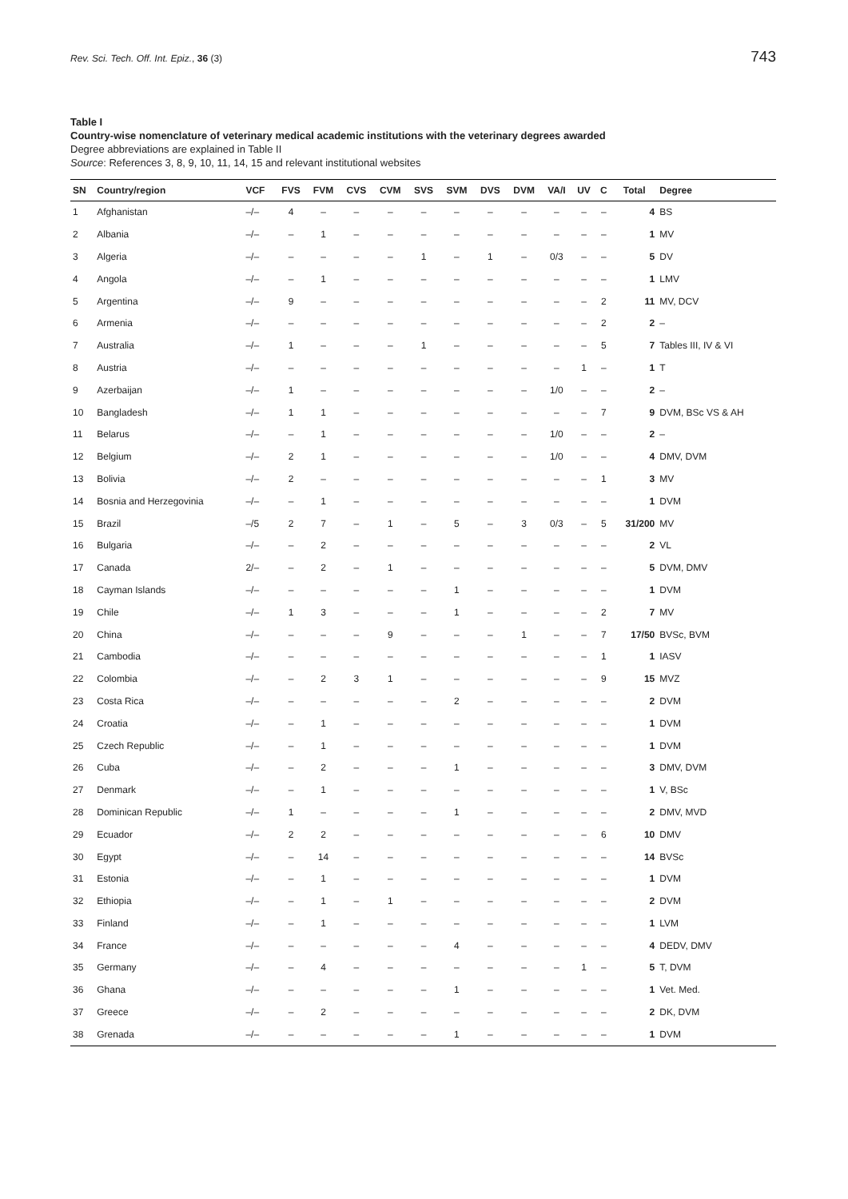Rev. Sci. Tech. Off. Int. Epiz., 36 (3) 743
Table I
Country-wise nomenclature of veterinary medical academic institutions with the veterinary degrees awarded
Degree abbreviations are explained in Table II
Source: References 3, 8, 9, 10, 11, 14, 15 and relevant institutional websites
| SN | Country/region | VCF | FVS | FVM | CVS | CVM | SVS | SVM | DVS | DVM | VA/I | UV | C | Total | Degree |
| --- | --- | --- | --- | --- | --- | --- | --- | --- | --- | --- | --- | --- | --- | --- | --- |
| 1 | Afghanistan | –/– | 4 | – | – | – | – | – | – | – | – | – | – | 4 | BS |
| 2 | Albania | –/– | – | 1 | – | – | – | – | – | – | – | – | – | 1 | MV |
| 3 | Algeria | –/– | – | – | – | – | 1 | – | 1 | – | 0/3 | – | – | 5 | DV |
| 4 | Angola | –/– | – | 1 | – | – | – | – | – | – | – | – | – | 1 | LMV |
| 5 | Argentina | –/– | 9 | – | – | – | – | – | – | – | – | – | 2 | 11 | MV, DCV |
| 6 | Armenia | –/– | – | – | – | – | – | – | – | – | – | – | 2 | 2 | – |
| 7 | Australia | –/– | 1 | – | – | – | 1 | – | – | – | – | – | 5 | 7 | Tables III, IV & VI |
| 8 | Austria | –/– | – | – | – | – | – | – | – | – | – | 1 | – | 1 | T |
| 9 | Azerbaijan | –/– | 1 | – | – | – | – | – | – | – | 1/0 | – | – | 2 | – |
| 10 | Bangladesh | –/– | 1 | 1 | – | – | – | – | – | – | – | – | 7 | 9 | DVM, BSc VS & AH |
| 11 | Belarus | –/– | – | 1 | – | – | – | – | – | – | 1/0 | – | – | 2 | – |
| 12 | Belgium | –/– | 2 | 1 | – | – | – | – | – | – | 1/0 | – | – | 4 | DMV, DVM |
| 13 | Bolivia | –/– | 2 | – | – | – | – | – | – | – | – | – | 1 | 3 | MV |
| 14 | Bosnia and Herzegovinia | –/– | – | 1 | – | – | – | – | – | – | – | – | – | 1 | DVM |
| 15 | Brazil | –/5 | 2 | 7 | – | 1 | – | 5 | – | 3 | 0/3 | – | 5 | 31/200 | MV |
| 16 | Bulgaria | –/– | – | 2 | – | – | – | – | – | – | – | – | – | 2 | VL |
| 17 | Canada | 2/– | – | 2 | – | 1 | – | – | – | – | – | – | – | 5 | DVM, DMV |
| 18 | Cayman Islands | –/– | – | – | – | – | – | 1 | – | – | – | – | – | 1 | DVM |
| 19 | Chile | –/– | 1 | 3 | – | – | – | 1 | – | – | – | – | 2 | 7 | MV |
| 20 | China | –/– | – | – | – | 9 | – | – | – | 1 | – | – | 7 | 17/50 | BVSc, BVM |
| 21 | Cambodia | –/– | – | – | – | – | – | – | – | – | – | – | 1 | 1 | IASV |
| 22 | Colombia | –/– | – | 2 | 3 | 1 | – | – | – | – | – | – | 9 | 15 | MVZ |
| 23 | Costa Rica | –/– | – | – | – | – | – | 2 | – | – | – | – | – | 2 | DVM |
| 24 | Croatia | –/– | – | 1 | – | – | – | – | – | – | – | – | – | 1 | DVM |
| 25 | Czech Republic | –/– | – | 1 | – | – | – | – | – | – | – | – | – | 1 | DVM |
| 26 | Cuba | –/– | – | 2 | – | – | – | 1 | – | – | – | – | – | 3 | DMV, DVM |
| 27 | Denmark | –/– | – | 1 | – | – | – | – | – | – | – | – | – | 1 | V, BSc |
| 28 | Dominican Republic | –/– | 1 | – | – | – | – | 1 | – | – | – | – | – | 2 | DMV, MVD |
| 29 | Ecuador | –/– | 2 | 2 | – | – | – | – | – | – | – | – | 6 | 10 | DMV |
| 30 | Egypt | –/– | – | 14 | – | – | – | – | – | – | – | – | – | 14 | BVSc |
| 31 | Estonia | –/– | – | 1 | – | – | – | – | – | – | – | – | – | 1 | DVM |
| 32 | Ethiopia | –/– | – | 1 | – | 1 | – | – | – | – | – | – | – | 2 | DVM |
| 33 | Finland | –/– | – | 1 | – | – | – | – | – | – | – | – | – | 1 | LVM |
| 34 | France | –/– | – | – | – | – | – | 4 | – | – | – | – | – | 4 | DEDV, DMV |
| 35 | Germany | –/– | – | 4 | – | – | – | – | – | – | – | 1 | – | 5 | T, DVM |
| 36 | Ghana | –/– | – | – | – | – | – | 1 | – | – | – | – | – | 1 | Vet. Med. |
| 37 | Greece | –/– | – | 2 | – | – | – | – | – | – | – | – | – | 2 | DK, DVM |
| 38 | Grenada | –/– | – | – | – | – | – | 1 | – | – | – | – | – | 1 | DVM |